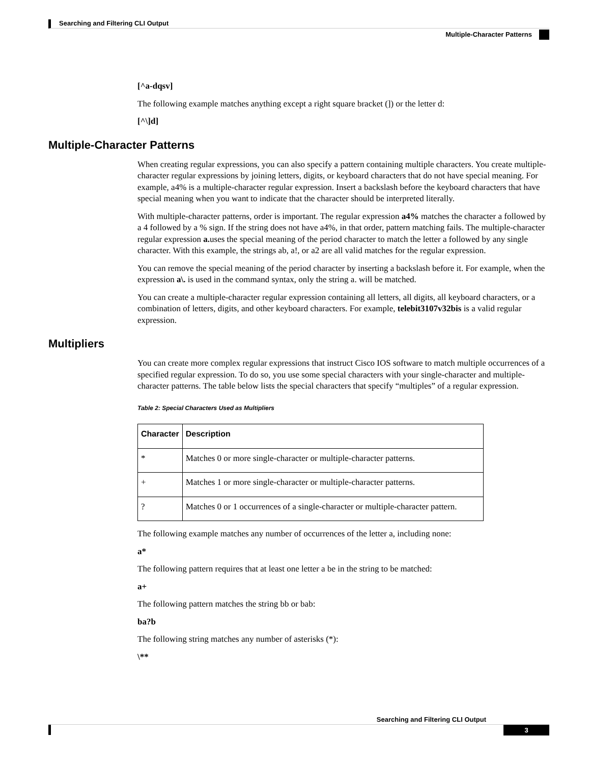Searching and Filtering CLI Output
Multiple-Character Patterns
[^a-dqsv]
The following example matches anything except a right square bracket (]) or the letter d:
[^\]d]
Multiple-Character Patterns
When creating regular expressions, you can also specify a pattern containing multiple characters. You create multiple-character regular expressions by joining letters, digits, or keyboard characters that do not have special meaning. For example, a4% is a multiple-character regular expression. Insert a backslash before the keyboard characters that have special meaning when you want to indicate that the character should be interpreted literally.
With multiple-character patterns, order is important. The regular expression a4% matches the character a followed by a 4 followed by a % sign. If the string does not have a4%, in that order, pattern matching fails. The multiple-character regular expression a. uses the special meaning of the period character to match the letter a followed by any single character. With this example, the strings ab, a!, or a2 are all valid matches for the regular expression.
You can remove the special meaning of the period character by inserting a backslash before it. For example, when the expression a\. is used in the command syntax, only the string a. will be matched.
You can create a multiple-character regular expression containing all letters, all digits, all keyboard characters, or a combination of letters, digits, and other keyboard characters. For example, telebit3107v32bis is a valid regular expression.
Multipliers
You can create more complex regular expressions that instruct Cisco IOS software to match multiple occurrences of a specified regular expression. To do so, you use some special characters with your single-character and multiple-character patterns. The table below lists the special characters that specify “multiples” of a regular expression.
Table 2: Special Characters Used as Multipliers
| Character | Description |
| --- | --- |
| * | Matches 0 or more single-character or multiple-character patterns. |
| + | Matches 1 or more single-character or multiple-character patterns. |
| ? | Matches 0 or 1 occurrences of a single-character or multiple-character pattern. |
The following example matches any number of occurrences of the letter a, including none:
a*
The following pattern requires that at least one letter a be in the string to be matched:
a+
The following pattern matches the string bb or bab:
ba?b
The following string matches any number of asterisks (*):
\**
Searching and Filtering CLI Output
3